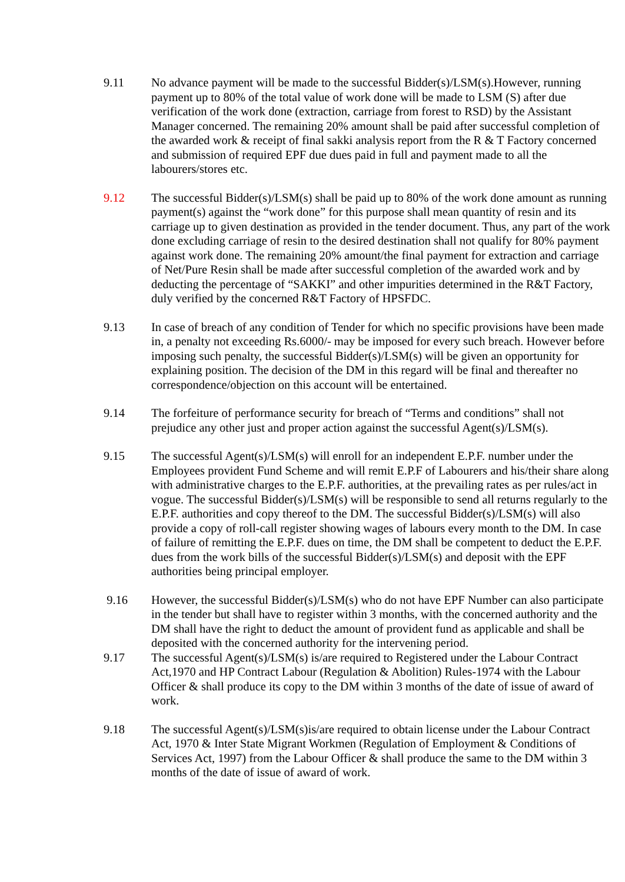9.11 No advance payment will be made to the successful Bidder(s)/LSM(s).However, running payment up to 80% of the total value of work done will be made to LSM (S) after due verification of the work done (extraction, carriage from forest to RSD) by the Assistant Manager concerned. The remaining 20% amount shall be paid after successful completion of the awarded work & receipt of final sakki analysis report from the R & T Factory concerned and submission of required EPF due dues paid in full and payment made to all the labourers/stores etc.
9.12 The successful Bidder(s)/LSM(s) shall be paid up to 80% of the work done amount as running payment(s) against the “work done” for this purpose shall mean quantity of resin and its carriage up to given destination as provided in the tender document. Thus, any part of the work done excluding carriage of resin to the desired destination shall not qualify for 80% payment against work done. The remaining 20% amount/the final payment for extraction and carriage of Net/Pure Resin shall be made after successful completion of the awarded work and by deducting the percentage of “SAKKI” and other impurities determined in the R&T Factory, duly verified by the concerned R&T Factory of HPSFDC.
9.13 In case of breach of any condition of Tender for which no specific provisions have been made in, a penalty not exceeding Rs.6000/- may be imposed for every such breach. However before imposing such penalty, the successful Bidder(s)/LSM(s) will be given an opportunity for explaining position. The decision of the DM in this regard will be final and thereafter no correspondence/objection on this account will be entertained.
9.14 The forfeiture of performance security for breach of “Terms and conditions” shall not prejudice any other just and proper action against the successful Agent(s)/LSM(s).
9.15 The successful Agent(s)/LSM(s) will enroll for an independent E.P.F. number under the Employees provident Fund Scheme and will remit E.P.F of Labourers and his/their share along with administrative charges to the E.P.F. authorities, at the prevailing rates as per rules/act in vogue. The successful Bidder(s)/LSM(s) will be responsible to send all returns regularly to the E.P.F. authorities and copy thereof to the DM. The successful Bidder(s)/LSM(s) will also provide a copy of roll-call register showing wages of labours every month to the DM. In case of failure of remitting the E.P.F. dues on time, the DM shall be competent to deduct the E.P.F. dues from the work bills of the successful Bidder(s)/LSM(s) and deposit with the EPF authorities being principal employer.
9.16 However, the successful Bidder(s)/LSM(s) who do not have EPF Number can also participate in the tender but shall have to register within 3 months, with the concerned authority and the DM shall have the right to deduct the amount of provident fund as applicable and shall be deposited with the concerned authority for the intervening period.
9.17 The successful Agent(s)/LSM(s) is/are required to Registered under the Labour Contract Act,1970 and HP Contract Labour (Regulation & Abolition) Rules-1974 with the Labour Officer & shall produce its copy to the DM within 3 months of the date of issue of award of work.
9.18 The successful Agent(s)/LSM(s)is/are required to obtain license under the Labour Contract Act, 1970 & Inter State Migrant Workmen (Regulation of Employment & Conditions of Services Act, 1997) from the Labour Officer & shall produce the same to the DM within 3 months of the date of issue of award of work.